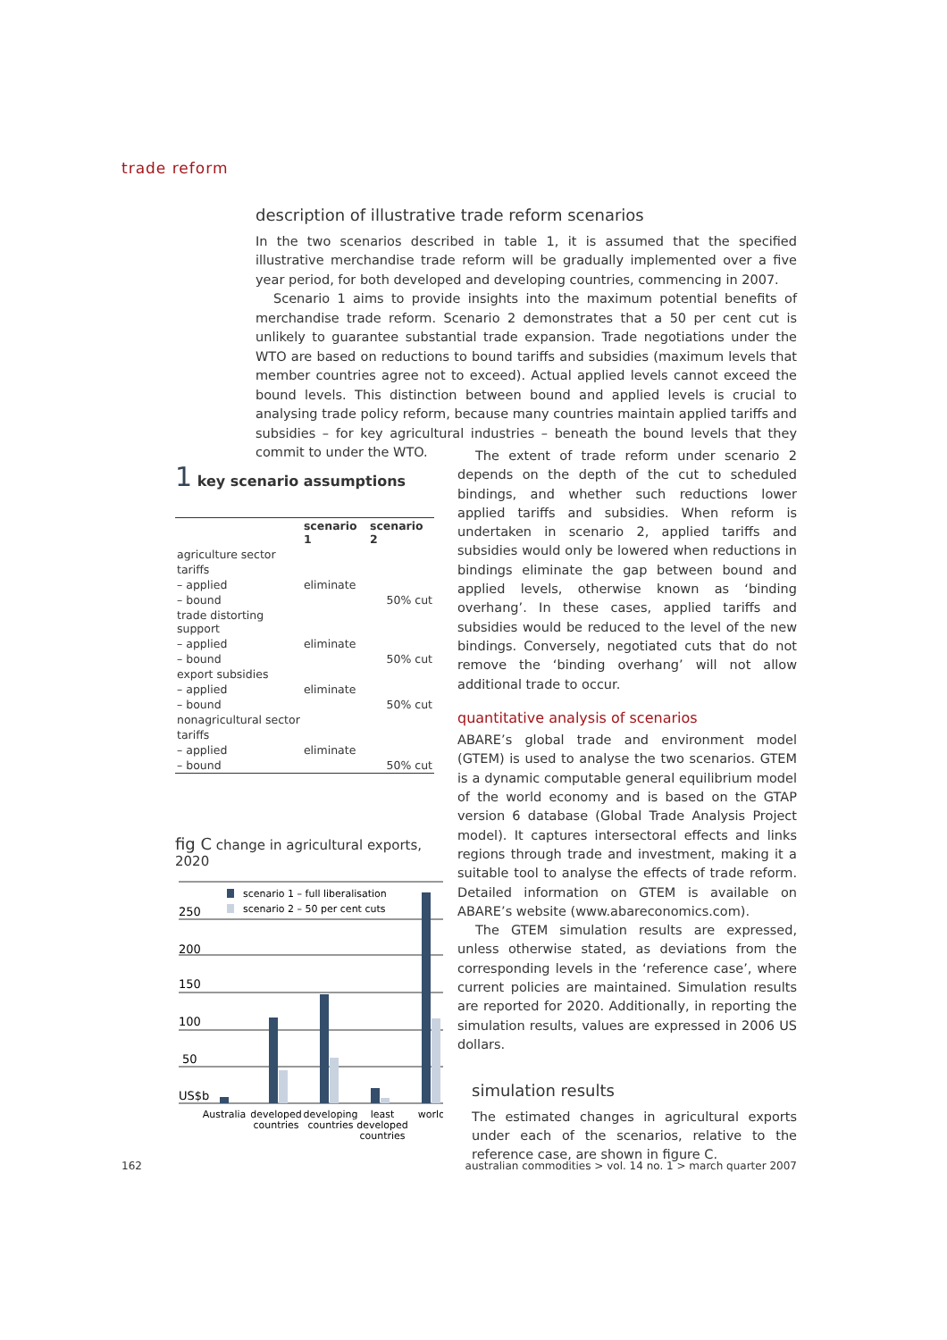trade reform
description of illustrative trade reform scenarios
In the two scenarios described in table 1, it is assumed that the specified illustrative merchandise trade reform will be gradually implemented over a five year period, for both developed and developing countries, commencing in 2007.
Scenario 1 aims to provide insights into the maximum potential benefits of merchandise trade reform. Scenario 2 demonstrates that a 50 per cent cut is unlikely to guarantee substantial trade expansion. Trade negotiations under the WTO are based on reductions to bound tariffs and subsidies (maximum levels that member countries agree not to exceed). Actual applied levels cannot exceed the bound levels. This distinction between bound and applied levels is crucial to analysing trade policy reform, because many countries maintain applied tariffs and subsidies – for key agricultural industries – beneath the bound levels that they commit to under the WTO.
1 key scenario assumptions
| | scenario 1 | scenario 2 |
| --- | --- | --- |
| agriculture sector | | |
| tariffs | | |
| – applied | eliminate | |
| – bound | | 50% cut |
| trade distorting support | | |
| – applied | eliminate | |
| – bound | | 50% cut |
| export subsidies | | |
| – applied | eliminate | |
| – bound | | 50% cut |
| nonagricultural sector | | |
| tariffs | | |
| – applied | eliminate | |
| – bound | | 50% cut |
fig C change in agricultural exports, 2020
scenario 1 – full liberalisation
scenario 2 – 50 per cent cuts
250
200
150
100
50
US$b
Australia
developed
countries
developing
countries
least
developed
countries
world
The extent of trade reform under scenario 2 depends on the depth of the cut to scheduled bindings, and whether such reductions lower applied tariffs and subsidies. When reform is undertaken in scenario 2, applied tariffs and subsidies would only be lowered when reductions in bindings eliminate the gap between bound and applied levels, otherwise known as ‘binding overhang’. In these cases, applied tariffs and subsidies would be reduced to the level of the new bindings. Conversely, negotiated cuts that do not remove the ‘binding overhang’ will not allow additional trade to occur.
quantitative analysis of scenarios
ABARE’s global trade and environment model (GTEM) is used to analyse the two scenarios. GTEM is a dynamic computable general equilibrium model of the world economy and is based on the GTAP version 6 database (Global Trade Analysis Project model). It captures intersectoral effects and links regions through trade and investment, making it a suitable tool to analyse the effects of trade reform. Detailed information on GTEM is available on ABARE’s website (www.abareconomics.com).
The GTEM simulation results are expressed, unless otherwise stated, as deviations from the corresponding levels in the ‘reference case’, where current policies are maintained. Simulation results are reported for 2020. Additionally, in reporting the simulation results, values are expressed in 2006 US dollars.
simulation results
The estimated changes in agricultural exports under each of the scenarios, relative to the reference case, are shown in figure C.
162 australian commodities > vol. 14 no. 1 > march quarter 2007